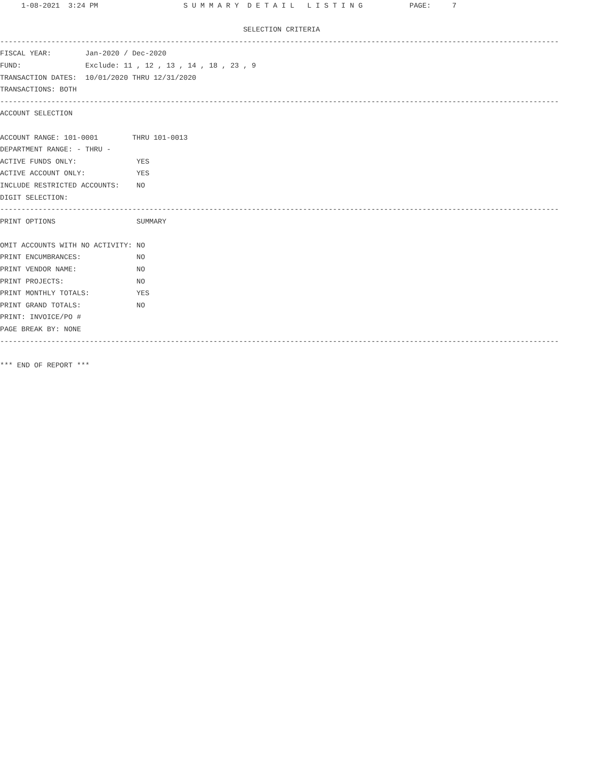1-08-2021  3:24 PM                    S U M M A R Y  D E T A I L   L I S T I N G           PAGE:     7

                                                         SELECTION CRITERIA
-----------------------------------------------------------------------------------------------------------------------------------
FISCAL YEAR:        Jan-2020 / Dec-2020
FUND:               Exclude: 11 , 12 , 13 , 14 , 18 , 23 , 9
TRANSACTION DATES:  10/01/2020 THRU 12/31/2020
TRANSACTIONS: BOTH
-----------------------------------------------------------------------------------------------------------------------------------
ACCOUNT SELECTION

ACCOUNT RANGE: 101-0001        THRU 101-0013
DEPARTMENT RANGE: - THRU -
ACTIVE FUNDS ONLY:              YES
ACTIVE ACCOUNT ONLY:            YES
INCLUDE RESTRICTED ACCOUNTS:    NO
DIGIT SELECTION:
-----------------------------------------------------------------------------------------------------------------------------------
PRINT OPTIONS                   SUMMARY

OMIT ACCOUNTS WITH NO ACTIVITY: NO
PRINT ENCUMBRANCES:             NO
PRINT VENDOR NAME:              NO
PRINT PROJECTS:                 NO
PRINT MONTHLY TOTALS:           YES
PRINT GRAND TOTALS:             NO
PRINT: INVOICE/PO #
PAGE BREAK BY: NONE
-----------------------------------------------------------------------------------------------------------------------------------

*** END OF REPORT ***